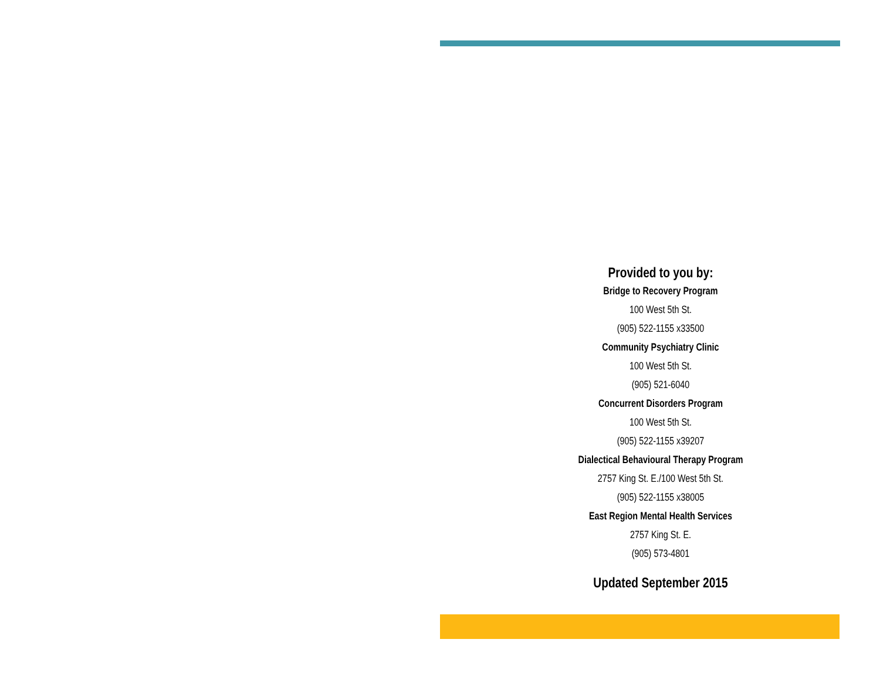Provided to you by:
Bridge to Recovery Program
100 West 5th St.
(905) 522-1155 x33500
Community Psychiatry Clinic
100 West 5th St.
(905) 521-6040
Concurrent Disorders Program
100 West 5th St.
(905) 522-1155 x39207
Dialectical Behavioural Therapy Program
2757 King St. E./100 West 5th St.
(905) 522-1155 x38005
East Region Mental Health Services
2757 King St. E.
(905) 573-4801
Updated September 2015